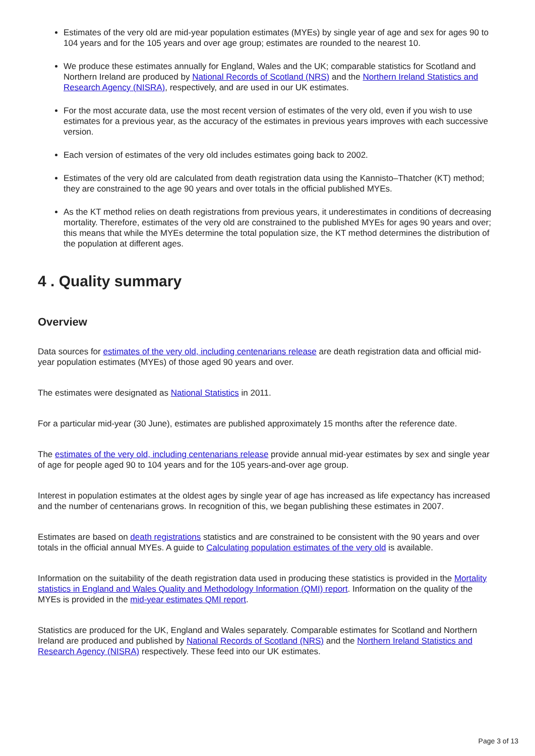Estimates of the very old are mid-year population estimates (MYEs) by single year of age and sex for ages 90 to 104 years and for the 105 years and over age group; estimates are rounded to the nearest 10.
We produce these estimates annually for England, Wales and the UK; comparable statistics for Scotland and Northern Ireland are produced by National Records of Scotland (NRS) and the Northern Ireland Statistics and Research Agency (NISRA), respectively, and are used in our UK estimates.
For the most accurate data, use the most recent version of estimates of the very old, even if you wish to use estimates for a previous year, as the accuracy of the estimates in previous years improves with each successive version.
Each version of estimates of the very old includes estimates going back to 2002.
Estimates of the very old are calculated from death registration data using the Kannisto–Thatcher (KT) method; they are constrained to the age 90 years and over totals in the official published MYEs.
As the KT method relies on death registrations from previous years, it underestimates in conditions of decreasing mortality. Therefore, estimates of the very old are constrained to the published MYEs for ages 90 years and over; this means that while the MYEs determine the total population size, the KT method determines the distribution of the population at different ages.
4 . Quality summary
Overview
Data sources for estimates of the very old, including centenarians release are death registration data and official mid-year population estimates (MYEs) of those aged 90 years and over.
The estimates were designated as National Statistics in 2011.
For a particular mid-year (30 June), estimates are published approximately 15 months after the reference date.
The estimates of the very old, including centenarians release provide annual mid-year estimates by sex and single year of age for people aged 90 to 104 years and for the 105 years-and-over age group.
Interest in population estimates at the oldest ages by single year of age has increased as life expectancy has increased and the number of centenarians grows. In recognition of this, we began publishing these estimates in 2007.
Estimates are based on death registrations statistics and are constrained to be consistent with the 90 years and over totals in the official annual MYEs. A guide to Calculating population estimates of the very old is available.
Information on the suitability of the death registration data used in producing these statistics is provided in the Mortality statistics in England and Wales Quality and Methodology Information (QMI) report. Information on the quality of the MYEs is provided in the mid-year estimates QMI report.
Statistics are produced for the UK, England and Wales separately. Comparable estimates for Scotland and Northern Ireland are produced and published by National Records of Scotland (NRS) and the Northern Ireland Statistics and Research Agency (NISRA) respectively. These feed into our UK estimates.
Page 3 of 13